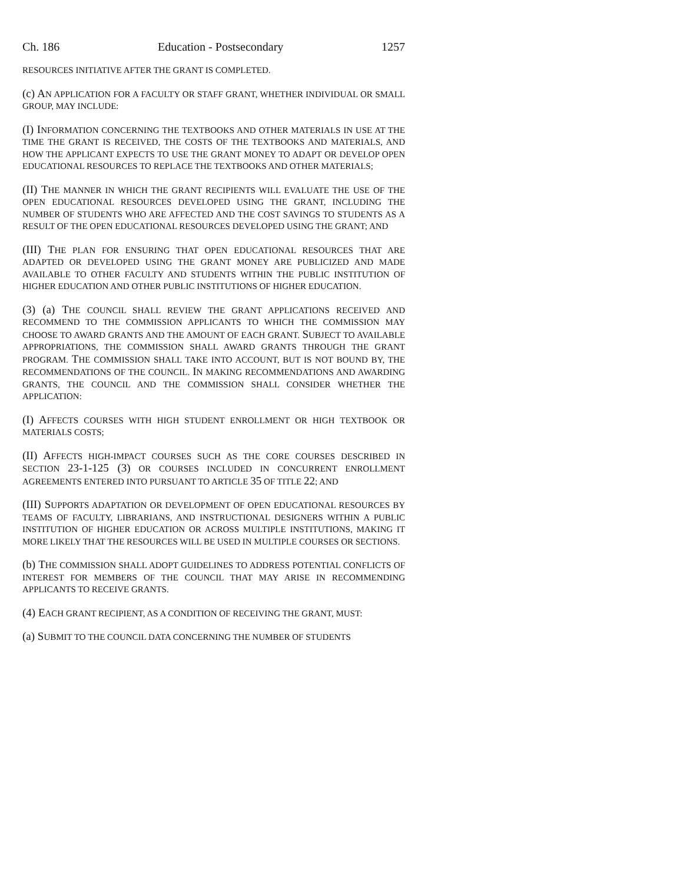Ch. 186 Education - Postsecondary 1257
RESOURCES INITIATIVE AFTER THE GRANT IS COMPLETED.
(c) AN APPLICATION FOR A FACULTY OR STAFF GRANT, WHETHER INDIVIDUAL OR SMALL GROUP, MAY INCLUDE:
(I) INFORMATION CONCERNING THE TEXTBOOKS AND OTHER MATERIALS IN USE AT THE TIME THE GRANT IS RECEIVED, THE COSTS OF THE TEXTBOOKS AND MATERIALS, AND HOW THE APPLICANT EXPECTS TO USE THE GRANT MONEY TO ADAPT OR DEVELOP OPEN EDUCATIONAL RESOURCES TO REPLACE THE TEXTBOOKS AND OTHER MATERIALS;
(II) THE MANNER IN WHICH THE GRANT RECIPIENTS WILL EVALUATE THE USE OF THE OPEN EDUCATIONAL RESOURCES DEVELOPED USING THE GRANT, INCLUDING THE NUMBER OF STUDENTS WHO ARE AFFECTED AND THE COST SAVINGS TO STUDENTS AS A RESULT OF THE OPEN EDUCATIONAL RESOURCES DEVELOPED USING THE GRANT; AND
(III) THE PLAN FOR ENSURING THAT OPEN EDUCATIONAL RESOURCES THAT ARE ADAPTED OR DEVELOPED USING THE GRANT MONEY ARE PUBLICIZED AND MADE AVAILABLE TO OTHER FACULTY AND STUDENTS WITHIN THE PUBLIC INSTITUTION OF HIGHER EDUCATION AND OTHER PUBLIC INSTITUTIONS OF HIGHER EDUCATION.
(3) (a) THE COUNCIL SHALL REVIEW THE GRANT APPLICATIONS RECEIVED AND RECOMMEND TO THE COMMISSION APPLICANTS TO WHICH THE COMMISSION MAY CHOOSE TO AWARD GRANTS AND THE AMOUNT OF EACH GRANT. SUBJECT TO AVAILABLE APPROPRIATIONS, THE COMMISSION SHALL AWARD GRANTS THROUGH THE GRANT PROGRAM. THE COMMISSION SHALL TAKE INTO ACCOUNT, BUT IS NOT BOUND BY, THE RECOMMENDATIONS OF THE COUNCIL. IN MAKING RECOMMENDATIONS AND AWARDING GRANTS, THE COUNCIL AND THE COMMISSION SHALL CONSIDER WHETHER THE APPLICATION:
(I) AFFECTS COURSES WITH HIGH STUDENT ENROLLMENT OR HIGH TEXTBOOK OR MATERIALS COSTS;
(II) AFFECTS HIGH-IMPACT COURSES SUCH AS THE CORE COURSES DESCRIBED IN SECTION 23-1-125 (3) OR COURSES INCLUDED IN CONCURRENT ENROLLMENT AGREEMENTS ENTERED INTO PURSUANT TO ARTICLE 35 OF TITLE 22; AND
(III) SUPPORTS ADAPTATION OR DEVELOPMENT OF OPEN EDUCATIONAL RESOURCES BY TEAMS OF FACULTY, LIBRARIANS, AND INSTRUCTIONAL DESIGNERS WITHIN A PUBLIC INSTITUTION OF HIGHER EDUCATION OR ACROSS MULTIPLE INSTITUTIONS, MAKING IT MORE LIKELY THAT THE RESOURCES WILL BE USED IN MULTIPLE COURSES OR SECTIONS.
(b) THE COMMISSION SHALL ADOPT GUIDELINES TO ADDRESS POTENTIAL CONFLICTS OF INTEREST FOR MEMBERS OF THE COUNCIL THAT MAY ARISE IN RECOMMENDING APPLICANTS TO RECEIVE GRANTS.
(4) EACH GRANT RECIPIENT, AS A CONDITION OF RECEIVING THE GRANT, MUST:
(a) SUBMIT TO THE COUNCIL DATA CONCERNING THE NUMBER OF STUDENTS